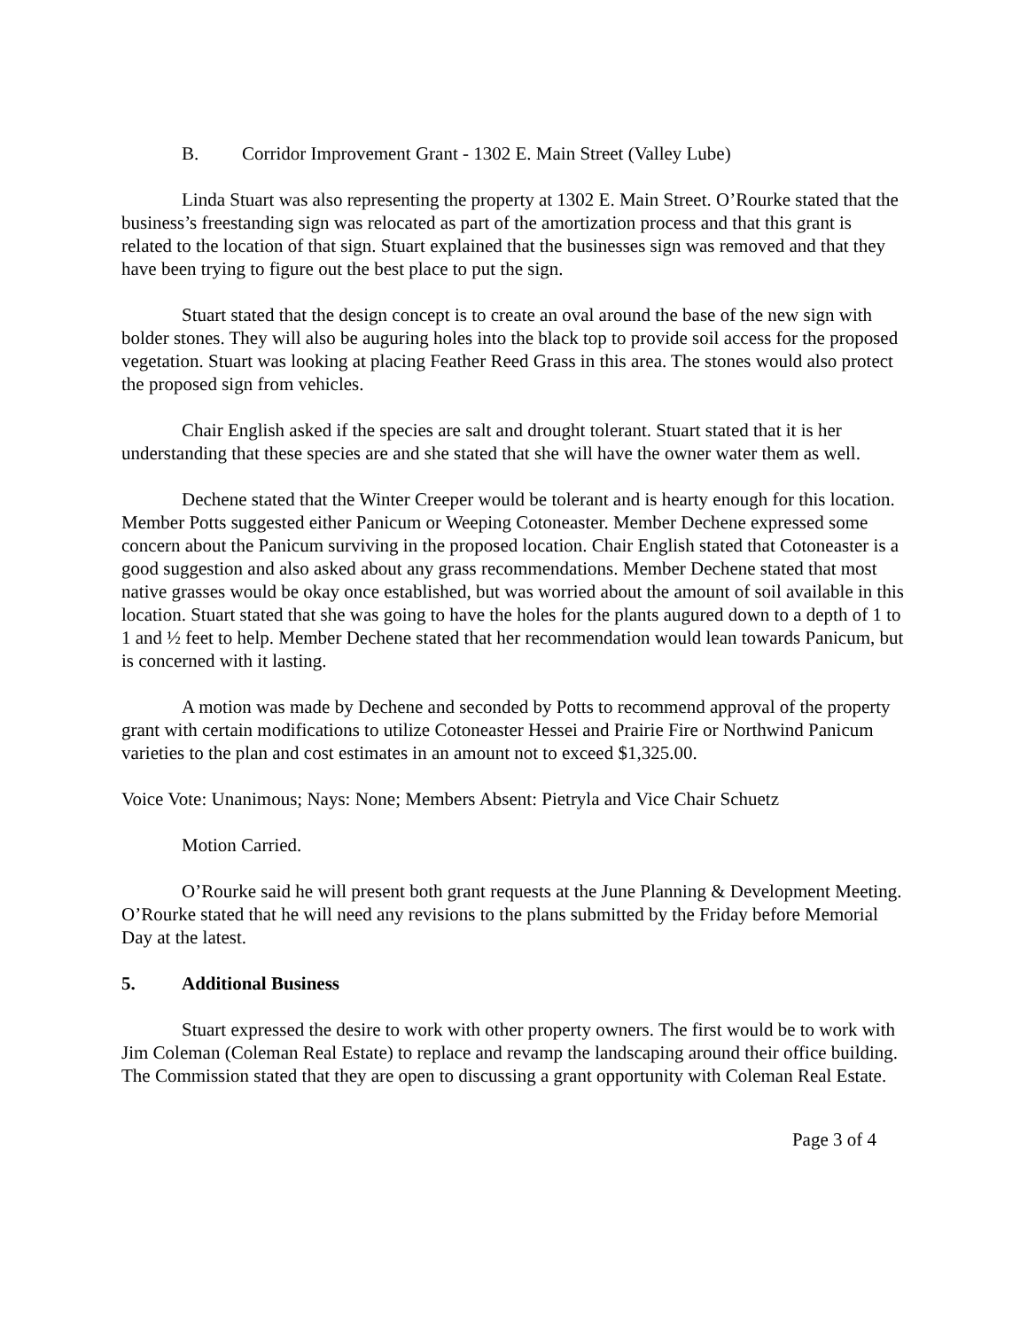B. Corridor Improvement Grant - 1302 E. Main Street (Valley Lube)
Linda Stuart was also representing the property at 1302 E. Main Street. O’Rourke stated that the business’s freestanding sign was relocated as part of the amortization process and that this grant is related to the location of that sign. Stuart explained that the businesses sign was removed and that they have been trying to figure out the best place to put the sign.
Stuart stated that the design concept is to create an oval around the base of the new sign with bolder stones. They will also be auguring holes into the black top to provide soil access for the proposed vegetation. Stuart was looking at placing Feather Reed Grass in this area. The stones would also protect the proposed sign from vehicles.
Chair English asked if the species are salt and drought tolerant. Stuart stated that it is her understanding that these species are and she stated that she will have the owner water them as well.
Dechene stated that the Winter Creeper would be tolerant and is hearty enough for this location. Member Potts suggested either Panicum or Weeping Cotoneaster. Member Dechene expressed some concern about the Panicum surviving in the proposed location. Chair English stated that Cotoneaster is a good suggestion and also asked about any grass recommendations. Member Dechene stated that most native grasses would be okay once established, but was worried about the amount of soil available in this location. Stuart stated that she was going to have the holes for the plants augured down to a depth of 1 to 1 and ½ feet to help. Member Dechene stated that her recommendation would lean towards Panicum, but is concerned with it lasting.
A motion was made by Dechene and seconded by Potts to recommend approval of the property grant with certain modifications to utilize Cotoneaster Hessei and Prairie Fire or Northwind Panicum varieties to the plan and cost estimates in an amount not to exceed $1,325.00.
Voice Vote: Unanimous; Nays: None; Members Absent: Pietryla and Vice Chair Schuetz
Motion Carried.
O’Rourke said he will present both grant requests at the June Planning & Development Meeting. O’Rourke stated that he will need any revisions to the plans submitted by the Friday before Memorial Day at the latest.
5. Additional Business
Stuart expressed the desire to work with other property owners. The first would be to work with Jim Coleman (Coleman Real Estate) to replace and revamp the landscaping around their office building. The Commission stated that they are open to discussing a grant opportunity with Coleman Real Estate.
Page 3 of 4